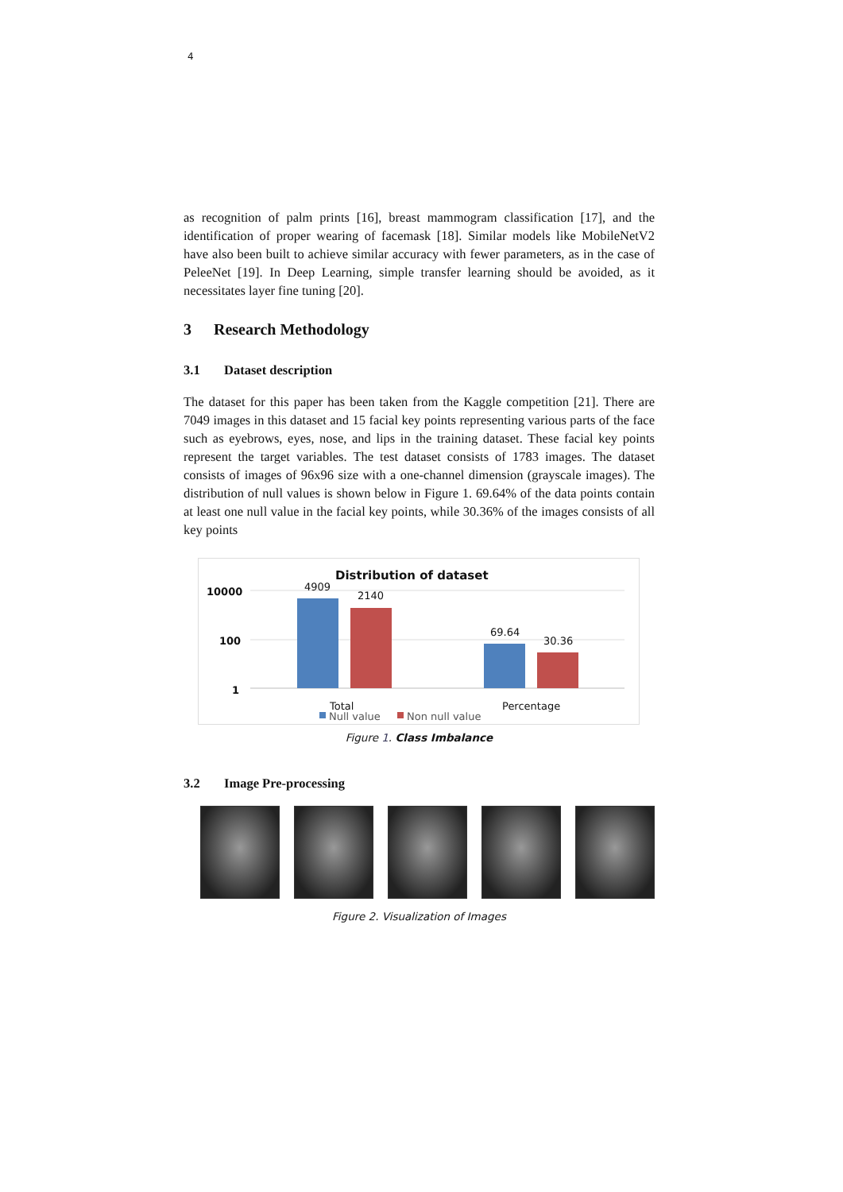4
as recognition of palm prints [16], breast mammogram classification [17], and the identification of proper wearing of facemask [18]. Similar models like MobileNetV2 have also been built to achieve similar accuracy with fewer parameters, as in the case of PeleeNet [19]. In Deep Learning, simple transfer learning should be avoided, as it necessitates layer fine tuning [20].
3 Research Methodology
3.1 Dataset description
The dataset for this paper has been taken from the Kaggle competition [21]. There are 7049 images in this dataset and 15 facial key points representing various parts of the face such as eyebrows, eyes, nose, and lips in the training dataset. These facial key points represent the target variables. The test dataset consists of 1783 images. The dataset consists of images of 96x96 size with a one-channel dimension (grayscale images). The distribution of null values is shown below in Figure 1. 69.64% of the data points contain at least one null value in the facial key points, while 30.36% of the images consists of all key points
Distribution of dataset
10000
100
1
4909
2140
69.64
30.36
Total Percentage
Null value Non null value
Figure 1. Class Imbalance
3.2 Image Pre-processing
Figure 2. Visualization of Images